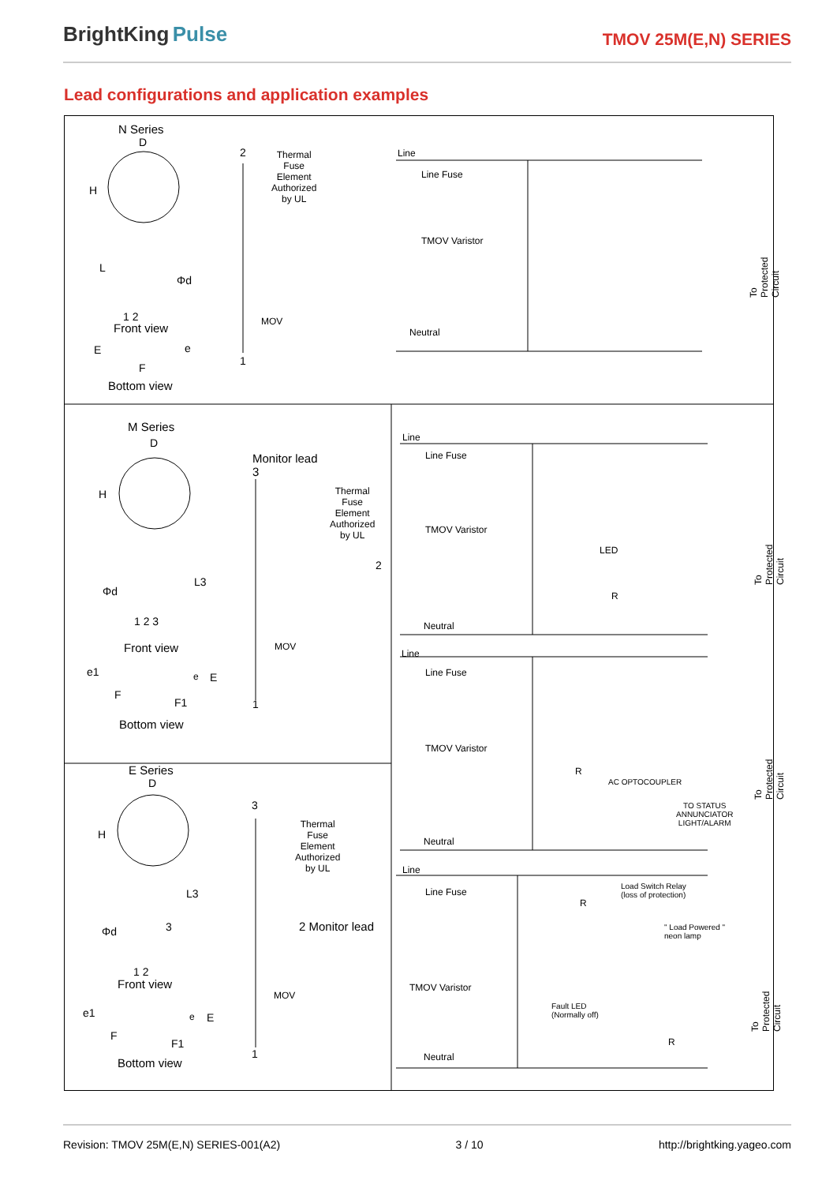BrightKing Pulse
TMOV 25M(E,N) SERIES
Lead configurations and application examples
N Series
D
H
L
Φd
1 2
Front view
E e
F
Bottom view
2
Thermal
Fuse
Element
Authorized
by UL
MOV
1
Line
Line Fuse
TMOV Varistor
Neutral
To Protected Circuit
M Series
D
H
Φd
L3
1 2 3
Front view
e1 e E
F
F1
Bottom view
Monitor lead
3
Thermal
Fuse
Element
Authorized
by UL
2
MOV
1
Line
Line Fuse
TMOV Varistor
LED
R
Neutral
To Protected Circuit
Line
Line Fuse
TMOV Varistor
R
AC OPTOCOUPLER
TO STATUS
ANNUNCIATOR
LIGHT/ALARM
Neutral
To Protected Circuit
E Series
D
H
L3
3
Φd
1 2
Front view
e1 e E
F
F1
Bottom view
3
Thermal
Fuse
Element
Authorized
by UL
2 Monitor lead
MOV
1
Line
Line Fuse
Load Switch Relay
(loss of protection)
R
" Load Powered "
neon lamp
TMOV Varistor
Fault LED
(Normally off)
R
Neutral
To Protected Circuit
Revision: TMOV 25M(E,N) SERIES-001(A2) 3 / 10 http://brightking.yageo.com